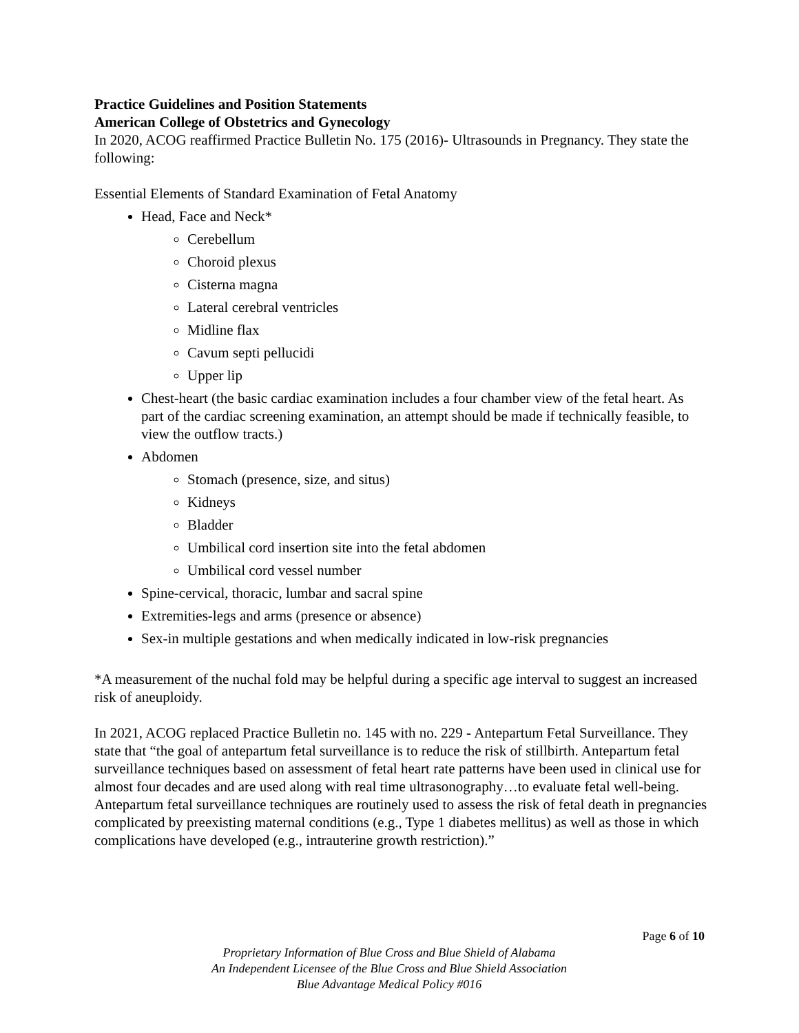Practice Guidelines and Position Statements
American College of Obstetrics and Gynecology
In 2020, ACOG reaffirmed Practice Bulletin No. 175 (2016)- Ultrasounds in Pregnancy. They state the following:
Essential Elements of Standard Examination of Fetal Anatomy
Head, Face and Neck*
Cerebellum
Choroid plexus
Cisterna magna
Lateral cerebral ventricles
Midline flax
Cavum septi pellucidi
Upper lip
Chest-heart (the basic cardiac examination includes a four chamber view of the fetal heart. As part of the cardiac screening examination, an attempt should be made if technically feasible, to view the outflow tracts.)
Abdomen
Stomach (presence, size, and situs)
Kidneys
Bladder
Umbilical cord insertion site into the fetal abdomen
Umbilical cord vessel number
Spine-cervical, thoracic, lumbar and sacral spine
Extremities-legs and arms (presence or absence)
Sex-in multiple gestations and when medically indicated in low-risk pregnancies
*A measurement of the nuchal fold may be helpful during a specific age interval to suggest an increased risk of aneuploidy.
In 2021, ACOG replaced Practice Bulletin no. 145 with no. 229 - Antepartum Fetal Surveillance. They state that “the goal of antepartum fetal surveillance is to reduce the risk of stillbirth. Antepartum fetal surveillance techniques based on assessment of fetal heart rate patterns have been used in clinical use for almost four decades and are used along with real time ultrasonography…to evaluate fetal well-being. Antepartum fetal surveillance techniques are routinely used to assess the risk of fetal death in pregnancies complicated by preexisting maternal conditions (e.g., Type 1 diabetes mellitus) as well as those in which complications have developed (e.g., intrauterine growth restriction).”
Page 6 of 10
Proprietary Information of Blue Cross and Blue Shield of Alabama
An Independent Licensee of the Blue Cross and Blue Shield Association
Blue Advantage Medical Policy #016